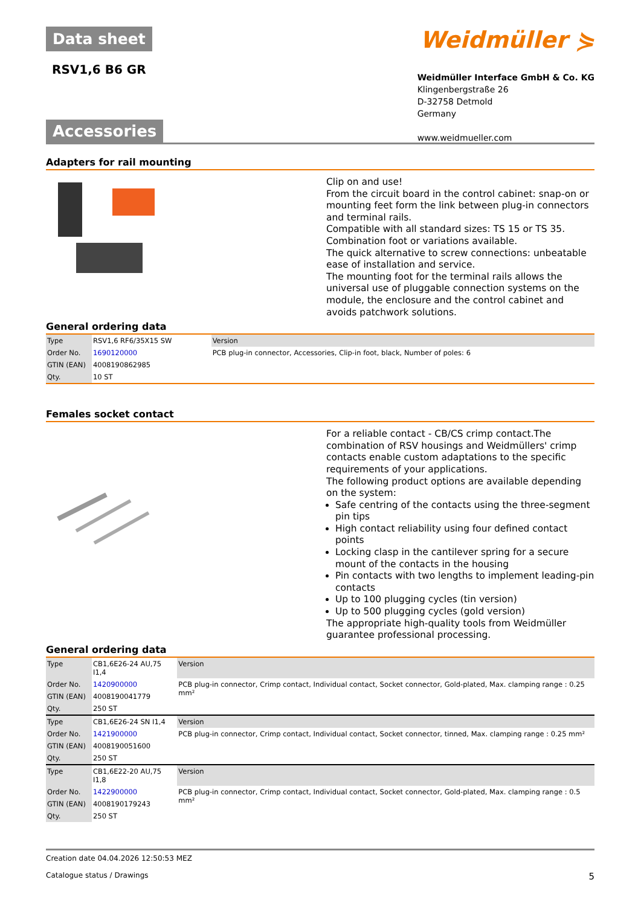Data sheet
RSV1,6 B6 GR
Weidmüller ⋟
Weidmüller Interface GmbH & Co. KG
Klingenbergstraße 26
D-32758 Detmold
Germany
www.weidmueller.com
Accessories
Adapters for rail mounting
Clip on and use!
From the circuit board in the control cabinet: snap-on or mounting feet form the link between plug-in connectors and terminal rails.
Compatible with all standard sizes: TS 15 or TS 35.
Combination foot or variations available.
The quick alternative to screw connections: unbeatable ease of installation and service.
The mounting foot for the terminal rails allows the universal use of pluggable connection systems on the module, the enclosure and the control cabinet and avoids patchwork solutions.
General ordering data
| Type | RSV1,6 RF6/35X15 SW | Version |
| Order No. | 1690120000 | PCB plug-in connector, Accessories, Clip-in foot, black, Number of poles: 6 |
| GTIN (EAN) | 4008190862985 | |
| Qty. | 10 ST | |
Females socket contact
For a reliable contact - CB/CS crimp contact.The combination of RSV housings and Weidmüllers' crimp contacts enable custom adaptations to the specific requirements of your applications.
The following product options are available depending on the system:
Safe centring of the contacts using the three-segment pin tips
High contact reliability using four defined contact points
Locking clasp in the cantilever spring for a secure mount of the contacts in the housing
Pin contacts with two lengths to implement leading-pin contacts
Up to 100 plugging cycles (tin version)
Up to 500 plugging cycles (gold version)
The appropriate high-quality tools from Weidmüller guarantee professional processing.
General ordering data
| Type | CB1,6E26-24 AU,75 I1,4 | Version |
| Order No. | 1420900000 | PCB plug-in connector, Crimp contact, Individual contact, Socket connector, Gold-plated, Max. clamping range : 0.25 mm² |
| GTIN (EAN) | 4008190041779 | |
| Qty. | 250 ST | |
| Type | CB1,6E26-24 SN I1,4 | Version |
| Order No. | 1421900000 | PCB plug-in connector, Crimp contact, Individual contact, Socket connector, tinned, Max. clamping range : 0.25 mm² |
| GTIN (EAN) | 4008190051600 | |
| Qty. | 250 ST | |
| Type | CB1,6E22-20 AU,75 I1,8 | Version |
| Order No. | 1422900000 | PCB plug-in connector, Crimp contact, Individual contact, Socket connector, Gold-plated, Max. clamping range : 0.5 mm² |
| GTIN (EAN) | 4008190179243 | |
| Qty. | 250 ST | |
Creation date 04.04.2026 12:50:53 MEZ
Catalogue status / Drawings 5